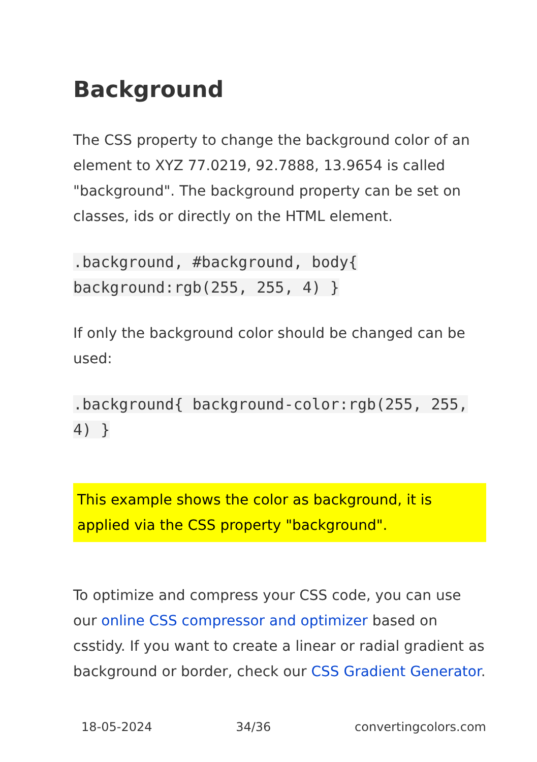Background
The CSS property to change the background color of an element to XYZ 77.0219, 92.7888, 13.9654 is called "background". The background property can be set on classes, ids or directly on the HTML element.
.background, #background, body{ background:rgb(255, 255, 4) }
If only the background color should be changed can be used:
.background{ background-color:rgb(255, 255, 4) }
This example shows the color as background, it is applied via the CSS property "background".
To optimize and compress your CSS code, you can use our online CSS compressor and optimizer based on csstidy. If you want to create a linear or radial gradient as background or border, check our CSS Gradient Generator.
18-05-2024 34/36 convertingcolors.com